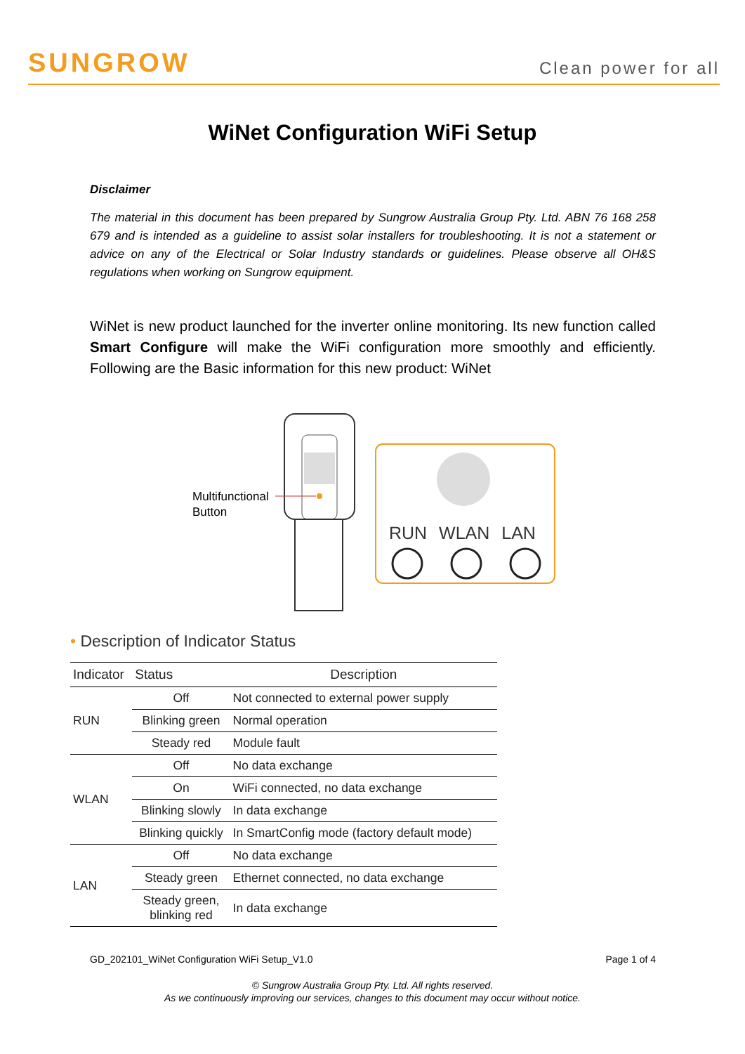SUNGROW
Clean power for all
WiNet Configuration WiFi Setup
Disclaimer
The material in this document has been prepared by Sungrow Australia Group Pty. Ltd. ABN 76 168 258 679 and is intended as a guideline to assist solar installers for troubleshooting. It is not a statement or advice on any of the Electrical or Solar Industry standards or guidelines. Please observe all OH&S regulations when working on Sungrow equipment.
WiNet is new product launched for the inverter online monitoring. Its new function called Smart Configure will make the WiFi configuration more smoothly and efficiently. Following are the Basic information for this new product: WiNet
Multifunctional
Button
RUN WLAN LAN
• Description of Indicator Status
| Indicator | Status | Description |
| --- | --- | --- |
| RUN | Off | Not connected to external power supply |
| | Blinking green | Normal operation |
| | Steady red | Module fault |
| WLAN | Off | No data exchange |
| | On | WiFi connected, no data exchange |
| | Blinking slowly | In data exchange |
| | Blinking quickly | In SmartConfig mode (factory default mode) |
| LAN | Off | No data exchange |
| | Steady green | Ethernet connected, no data exchange |
| | Steady green, blinking red | In data exchange |
GD_202101_WiNet Configuration WiFi Setup_V1.0 Page 1 of 4
© Sungrow Australia Group Pty. Ltd. All rights reserved.
As we continuously improving our services, changes to this document may occur without notice.